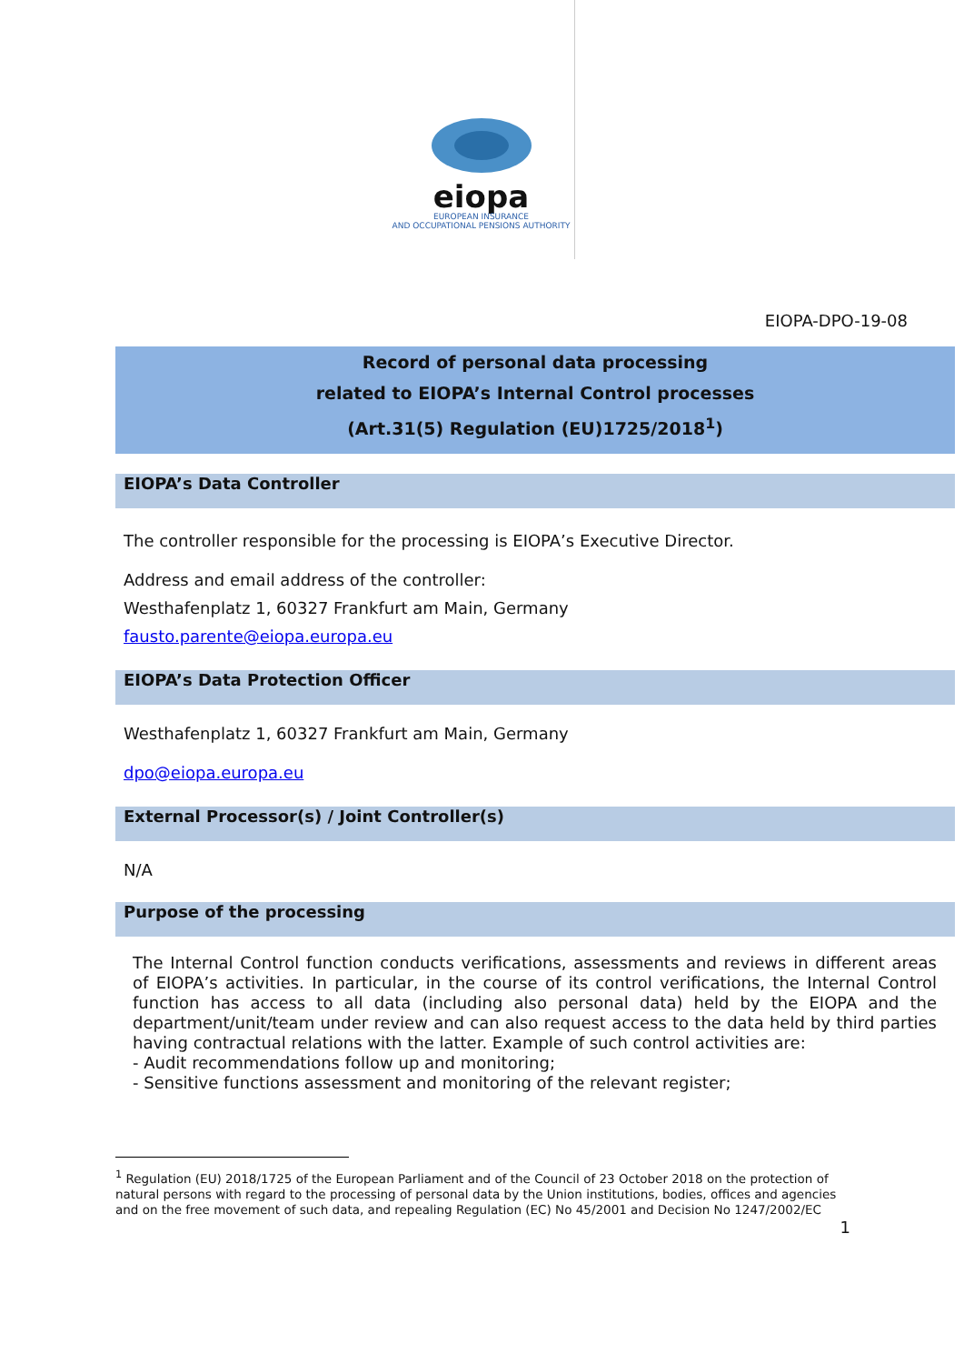eiopa
EUROPEAN INSURANCE
AND OCCUPATIONAL PENSIONS AUTHORITY
EIOPA-DPO-19-08
Record of personal data processing
related to EIOPA’s Internal Control processes
(Art.31(5) Regulation (EU)1725/2018<sup>1</sup>)
EIOPA’s Data Controller
The controller responsible for the processing is EIOPA’s Executive Director.
Address and email address of the controller:
Westhafenplatz 1, 60327 Frankfurt am Main, Germany
fausto.parente@eiopa.europa.eu
EIOPA’s Data Protection Officer
Westhafenplatz 1, 60327 Frankfurt am Main, Germany
dpo@eiopa.europa.eu
External Processor(s) / Joint Controller(s)
N/A
Purpose of the processing
The Internal Control function conducts verifications, assessments and reviews in different areas of EIOPA’s activities. In particular, in the course of its control verifications, the Internal Control function has access to all data (including also personal data) held by the EIOPA and the department/unit/team under review and can also request access to the data held by third parties having contractual relations with the latter. Example of such control activities are:
- Audit recommendations follow up and monitoring;
- Sensitive functions assessment and monitoring of the relevant register;
<sup>1</sup> Regulation (EU) 2018/1725 of the European Parliament and of the Council of 23 October 2018 on the protection of natural persons with regard to the processing of personal data by the Union institutions, bodies, offices and agencies and on the free movement of such data, and repealing Regulation (EC) No 45/2001 and Decision No 1247/2002/EC
1